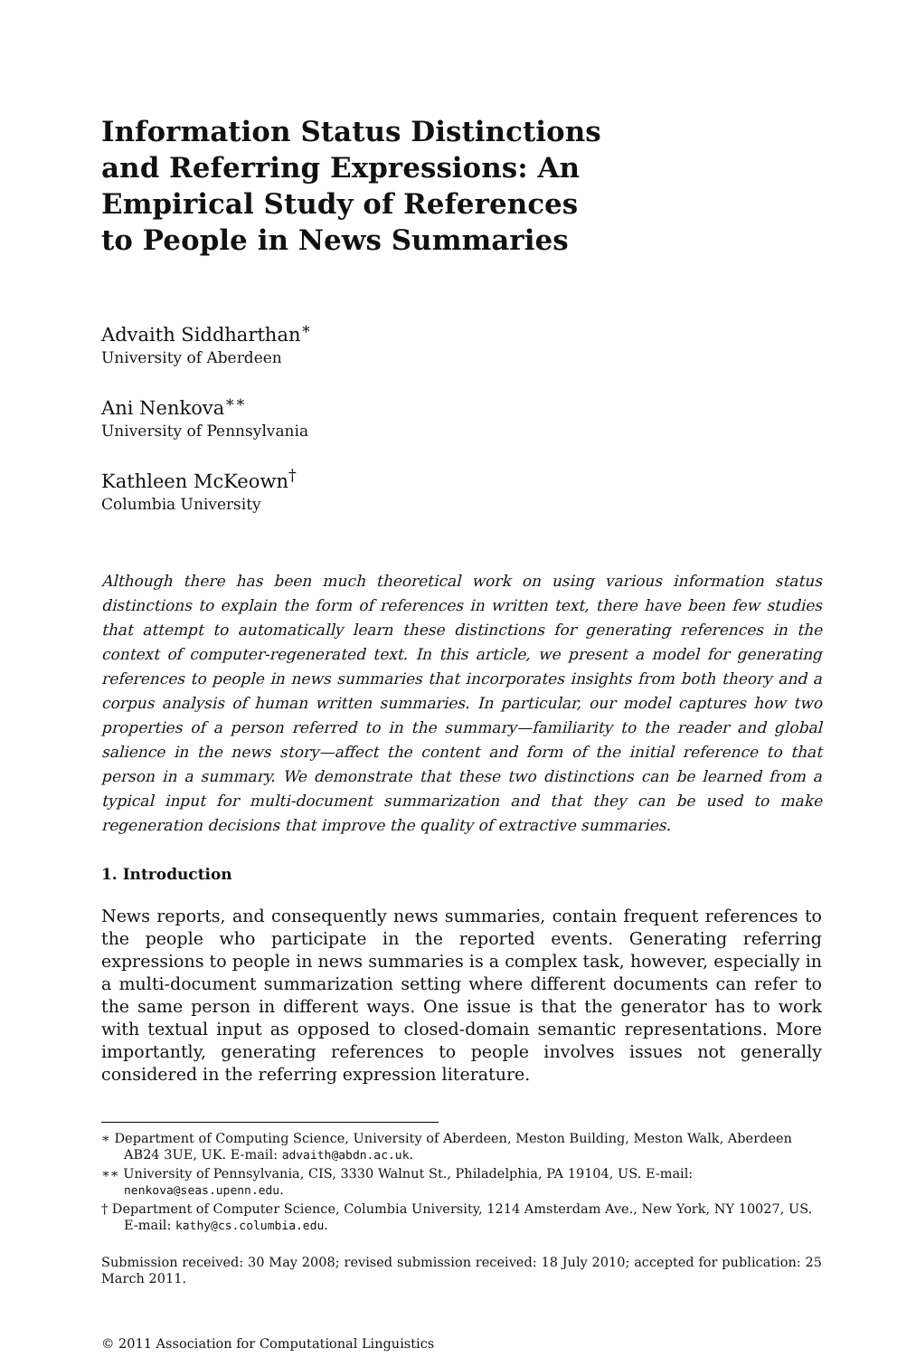Information Status Distinctions and Referring Expressions: An Empirical Study of References to People in News Summaries
Advaith Siddharthan<sup>∗</sup>
University of Aberdeen
Ani Nenkova<sup>∗∗</sup>
University of Pennsylvania
Kathleen McKeown<sup>†</sup>
Columbia University
Although there has been much theoretical work on using various information status distinctions to explain the form of references in written text, there have been few studies that attempt to automatically learn these distinctions for generating references in the context of computer-regenerated text. In this article, we present a model for generating references to people in news summaries that incorporates insights from both theory and a corpus analysis of human written summaries. In particular, our model captures how two properties of a person referred to in the summary—familiarity to the reader and global salience in the news story—affect the content and form of the initial reference to that person in a summary. We demonstrate that these two distinctions can be learned from a typical input for multi-document summarization and that they can be used to make regeneration decisions that improve the quality of extractive summaries.
1. Introduction
News reports, and consequently news summaries, contain frequent references to the people who participate in the reported events. Generating referring expressions to people in news summaries is a complex task, however, especially in a multi-document summarization setting where different documents can refer to the same person in different ways. One issue is that the generator has to work with textual input as opposed to closed-domain semantic representations. More importantly, generating references to people involves issues not generally considered in the referring expression literature.
∗ Department of Computing Science, University of Aberdeen, Meston Building, Meston Walk, Aberdeen AB24 3UE, UK. E-mail: advaith@abdn.ac.uk.
∗∗ University of Pennsylvania, CIS, 3330 Walnut St., Philadelphia, PA 19104, US. E-mail: nenkova@seas.upenn.edu.
† Department of Computer Science, Columbia University, 1214 Amsterdam Ave., New York, NY 10027, US. E-mail: kathy@cs.columbia.edu.
Submission received: 30 May 2008; revised submission received: 18 July 2010; accepted for publication: 25 March 2011.
© 2011 Association for Computational Linguistics